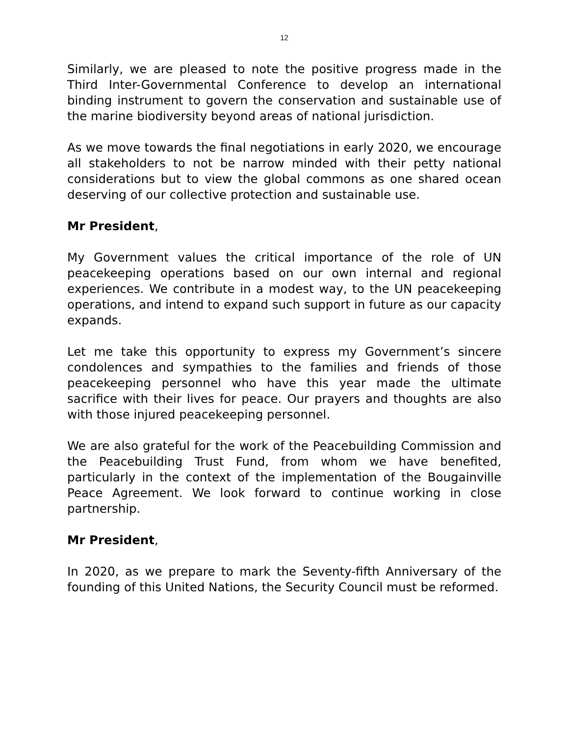12
Similarly, we are pleased to note the positive progress made in the Third Inter-Governmental Conference to develop an international binding instrument to govern the conservation and sustainable use of the marine biodiversity beyond areas of national jurisdiction.
As we move towards the final negotiations in early 2020, we encourage all stakeholders to not be narrow minded with their petty national considerations but to view the global commons as one shared ocean deserving of our collective protection and sustainable use.
Mr President,
My Government values the critical importance of the role of UN peacekeeping operations based on our own internal and regional experiences. We contribute in a modest way, to the UN peacekeeping operations, and intend to expand such support in future as our capacity expands.
Let me take this opportunity to express my Government’s sincere condolences and sympathies to the families and friends of those peacekeeping personnel who have this year made the ultimate sacrifice with their lives for peace. Our prayers and thoughts are also with those injured peacekeeping personnel.
We are also grateful for the work of the Peacebuilding Commission and the Peacebuilding Trust Fund, from whom we have benefited, particularly in the context of the implementation of the Bougainville Peace Agreement. We look forward to continue working in close partnership.
Mr President,
In 2020, as we prepare to mark the Seventy-fifth Anniversary of the founding of this United Nations, the Security Council must be reformed.